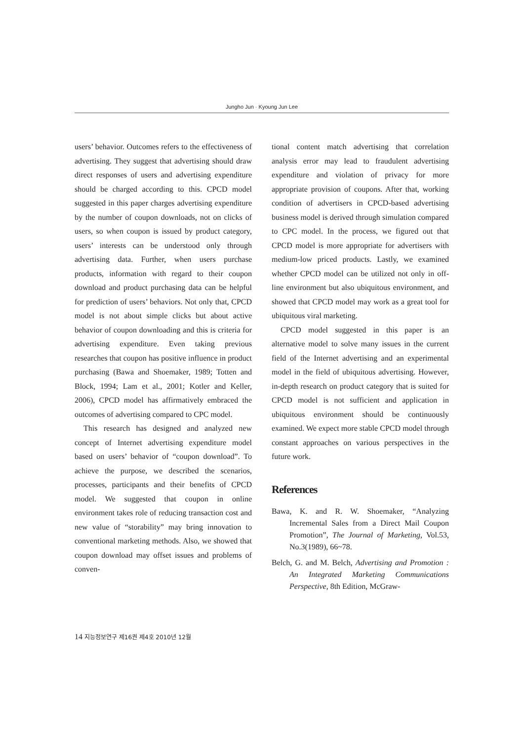Jungho Jun · Kyoung Jun Lee
users’ behavior. Outcomes refers to the effectiveness of advertising. They suggest that advertising should draw direct responses of users and advertising expenditure should be charged according to this. CPCD model suggested in this paper charges advertising expenditure by the number of coupon downloads, not on clicks of users, so when coupon is issued by product category, users’ interests can be understood only through advertising data. Further, when users purchase products, information with regard to their coupon download and product purchasing data can be helpful for prediction of users’ behaviors. Not only that, CPCD model is not about simple clicks but about active behavior of coupon downloading and this is criteria for advertising expenditure. Even taking previous researches that coupon has positive influence in product purchasing (Bawa and Shoemaker, 1989; Totten and Block, 1994; Lam et al., 2001; Kotler and Keller, 2006), CPCD model has affirmatively embraced the outcomes of advertising compared to CPC model.
This research has designed and analyzed new concept of Internet advertising expenditure model based on users’ behavior of “coupon download”. To achieve the purpose, we described the scenarios, processes, participants and their benefits of CPCD model. We suggested that coupon in online environment takes role of reducing transaction cost and new value of “storability” may bring innovation to conventional marketing methods. Also, we showed that coupon download may offset issues and problems of conven-
tional content match advertising that correlation analysis error may lead to fraudulent advertising expenditure and violation of privacy for more appropriate provision of coupons. After that, working condition of advertisers in CPCD-based advertising business model is derived through simulation compared to CPC model. In the process, we figured out that CPCD model is more appropriate for advertisers with medium-low priced products. Lastly, we examined whether CPCD model can be utilized not only in off-line environment but also ubiquitous environment, and showed that CPCD model may work as a great tool for ubiquitous viral marketing.
CPCD model suggested in this paper is an alternative model to solve many issues in the current field of the Internet advertising and an experimental model in the field of ubiquitous advertising. However, in-depth research on product category that is suited for CPCD model is not sufficient and application in ubiquitous environment should be continuously examined. We expect more stable CPCD model through constant approaches on various perspectives in the future work.
References
Bawa, K. and R. W. Shoemaker, “Analyzing Incremental Sales from a Direct Mail Coupon Promotion”, The Journal of Marketing, Vol.53, No.3(1989), 66~78.
Belch, G. and M. Belch, Advertising and Promotion : An Integrated Marketing Communications Perspective, 8th Edition, McGraw-
14 지능정보연구 제16권 제4호 2010년 12월